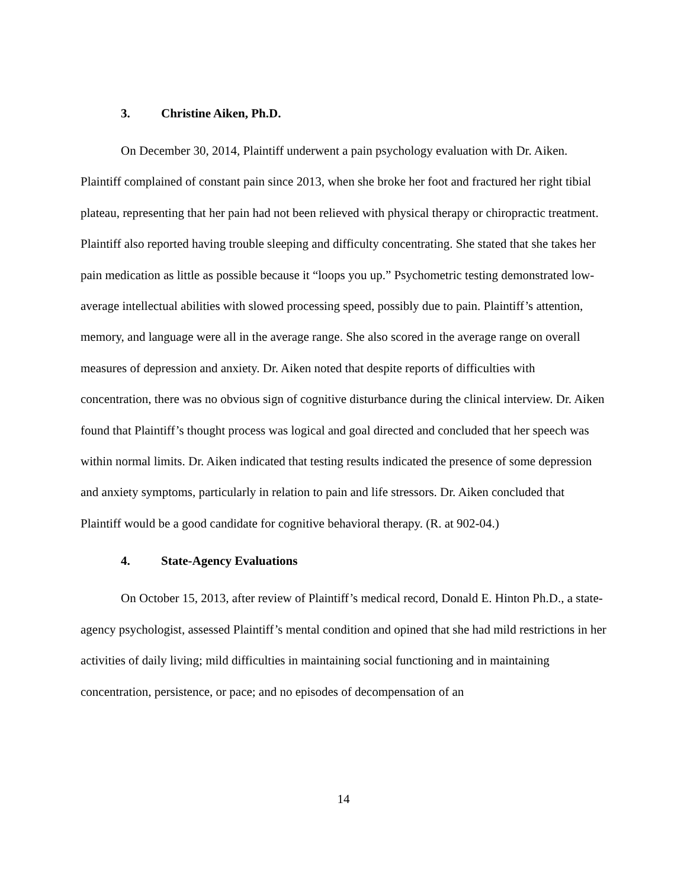3. Christine Aiken, Ph.D.
On December 30, 2014, Plaintiff underwent a pain psychology evaluation with Dr. Aiken. Plaintiff complained of constant pain since 2013, when she broke her foot and fractured her right tibial plateau, representing that her pain had not been relieved with physical therapy or chiropractic treatment. Plaintiff also reported having trouble sleeping and difficulty concentrating. She stated that she takes her pain medication as little as possible because it “loops you up.” Psychometric testing demonstrated low-average intellectual abilities with slowed processing speed, possibly due to pain. Plaintiff’s attention, memory, and language were all in the average range. She also scored in the average range on overall measures of depression and anxiety. Dr. Aiken noted that despite reports of difficulties with concentration, there was no obvious sign of cognitive disturbance during the clinical interview. Dr. Aiken found that Plaintiff’s thought process was logical and goal directed and concluded that her speech was within normal limits. Dr. Aiken indicated that testing results indicated the presence of some depression and anxiety symptoms, particularly in relation to pain and life stressors. Dr. Aiken concluded that Plaintiff would be a good candidate for cognitive behavioral therapy. (R. at 902-04.)
4. State-Agency Evaluations
On October 15, 2013, after review of Plaintiff’s medical record, Donald E. Hinton Ph.D., a state-agency psychologist, assessed Plaintiff’s mental condition and opined that she had mild restrictions in her activities of daily living; mild difficulties in maintaining social functioning and in maintaining concentration, persistence, or pace; and no episodes of decompensation of an
14